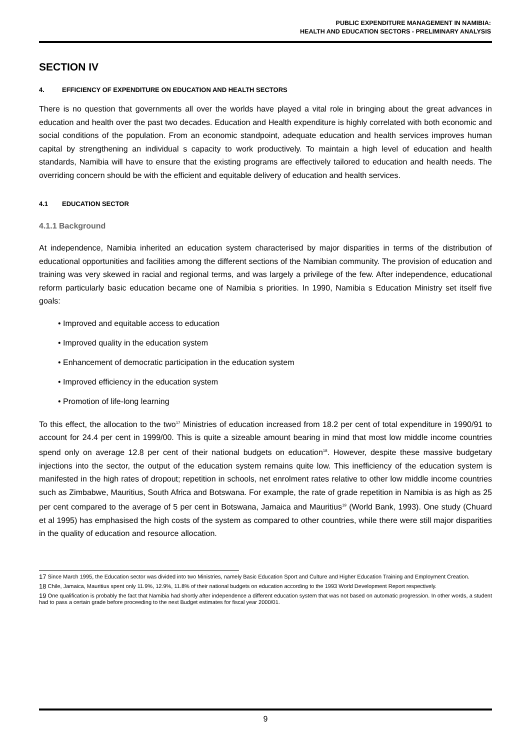PUBLIC EXPENDITURE MANAGEMENT IN NAMIBIA:
HEALTH AND EDUCATION SECTORS - PRELIMINARY ANALYSIS
SECTION IV
4. EFFICIENCY OF EXPENDITURE ON EDUCATION AND HEALTH SECTORS
There is no question that governments all over the worlds have played a vital role in bringing about the great advances in education and health over the past two decades. Education and Health expenditure is highly correlated with both economic and social conditions of the population. From an economic standpoint, adequate education and health services improves human capital by strengthening an individual s capacity to work productively. To maintain a high level of education and health standards, Namibia will have to ensure that the existing programs are effectively tailored to education and health needs. The overriding concern should be with the efficient and equitable delivery of education and health services.
4.1 EDUCATION SECTOR
4.1.1 Background
At independence, Namibia inherited an education system characterised by major disparities in terms of the distribution of educational opportunities and facilities among the different sections of the Namibian community. The provision of education and training was very skewed in racial and regional terms, and was largely a privilege of the few. After independence, educational reform particularly basic education became one of Namibia s priorities. In 1990, Namibia s Education Ministry set itself five goals:
• Improved and equitable access to education
• Improved quality in the education system
• Enhancement of democratic participation in the education system
• Improved efficiency in the education system
• Promotion of life-long learning
To this effect, the allocation to the two<sup>17</sup> Ministries of education increased from 18.2 per cent of total expenditure in 1990/91 to account for 24.4 per cent in 1999/00. This is quite a sizeable amount bearing in mind that most low middle income countries spend only on average 12.8 per cent of their national budgets on education<sup>18</sup>. However, despite these massive budgetary injections into the sector, the output of the education system remains quite low. This inefficiency of the education system is manifested in the high rates of dropout; repetition in schools, net enrolment rates relative to other low middle income countries such as Zimbabwe, Mauritius, South Africa and Botswana. For example, the rate of grade repetition in Namibia is as high as 25 per cent compared to the average of 5 per cent in Botswana, Jamaica and Mauritius<sup>19</sup> (World Bank, 1993). One study (Chuard et al 1995) has emphasised the high costs of the system as compared to other countries, while there were still major disparities in the quality of education and resource allocation.
<sup>17</sup> Since March 1995, the Education sector was divided into two Ministries, namely Basic Education Sport and Culture and Higher Education Training and Employment Creation.
<sup>18</sup> Chile, Jamaica, Mauritius spent only 11.9%, 12.9%, 11.8% of their national budgets on education according to the 1993 World Development Report respectively.
<sup>19</sup> One qualification is probably the fact that Namibia had shortly after independence a different education system that was not based on automatic progression. In other words, a student had to pass a certain grade before proceeding to the next Budget estimates for fiscal year 2000/01.
9